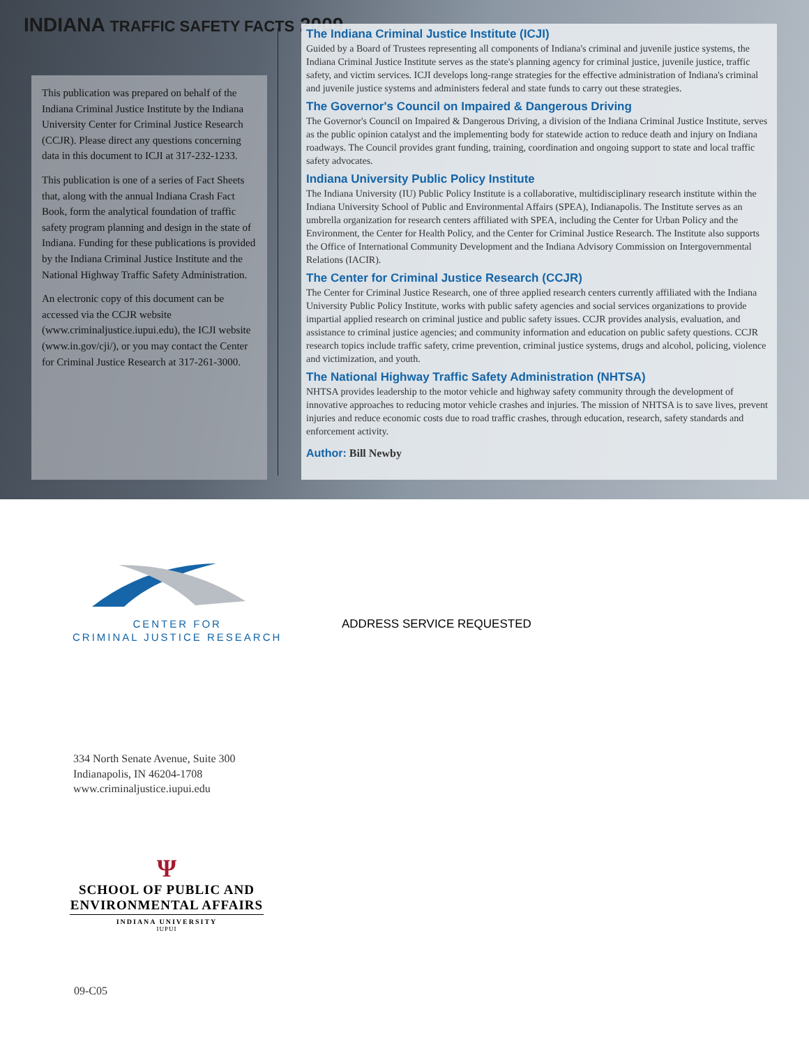INDIANA TRAFFIC SAFETY FACTS 2009
This publication was prepared on behalf of the Indiana Criminal Justice Institute by the Indiana University Center for Criminal Justice Research (CCJR). Please direct any questions concerning data in this document to ICJI at 317-232-1233.
This publication is one of a series of Fact Sheets that, along with the annual Indiana Crash Fact Book, form the analytical foundation of traffic safety program planning and design in the state of Indiana. Funding for these publications is provided by the Indiana Criminal Justice Institute and the National Highway Traffic Safety Administration.
An electronic copy of this document can be accessed via the CCJR website (www.criminaljustice.iupui.edu), the ICJI website (www.in.gov/cji/), or you may contact the Center for Criminal Justice Research at 317-261-3000.
The Indiana Criminal Justice Institute (ICJI)
Guided by a Board of Trustees representing all components of Indiana's criminal and juvenile justice systems, the Indiana Criminal Justice Institute serves as the state's planning agency for criminal justice, juvenile justice, traffic safety, and victim services. ICJI develops long-range strategies for the effective administration of Indiana's criminal and juvenile justice systems and administers federal and state funds to carry out these strategies.
The Governor's Council on Impaired & Dangerous Driving
The Governor's Council on Impaired & Dangerous Driving, a division of the Indiana Criminal Justice Institute, serves as the public opinion catalyst and the implementing body for statewide action to reduce death and injury on Indiana roadways. The Council provides grant funding, training, coordination and ongoing support to state and local traffic safety advocates.
Indiana University Public Policy Institute
The Indiana University (IU) Public Policy Institute is a collaborative, multidisciplinary research institute within the Indiana University School of Public and Environmental Affairs (SPEA), Indianapolis. The Institute serves as an umbrella organization for research centers affiliated with SPEA, including the Center for Urban Policy and the Environment, the Center for Health Policy, and the Center for Criminal Justice Research. The Institute also supports the Office of International Community Development and the Indiana Advisory Commission on Intergovernmental Relations (IACIR).
The Center for Criminal Justice Research (CCJR)
The Center for Criminal Justice Research, one of three applied research centers currently affiliated with the Indiana University Public Policy Institute, works with public safety agencies and social services organizations to provide impartial applied research on criminal justice and public safety issues. CCJR provides analysis, evaluation, and assistance to criminal justice agencies; and community information and education on public safety questions. CCJR research topics include traffic safety, crime prevention, criminal justice systems, drugs and alcohol, policing, violence and victimization, and youth.
The National Highway Traffic Safety Administration (NHTSA)
NHTSA provides leadership to the motor vehicle and highway safety community through the development of innovative approaches to reducing motor vehicle crashes and injuries. The mission of NHTSA is to save lives, prevent injuries and reduce economic costs due to road traffic crashes, through education, research, safety standards and enforcement activity.
Author: Bill Newby
CENTER FOR
CRIMINAL JUSTICE RESEARCH
ADDRESS SERVICE REQUESTED
334 North Senate Avenue, Suite 300
Indianapolis, IN 46204-1708
www.criminaljustice.iupui.edu
Ψ
SCHOOL OF PUBLIC AND
ENVIRONMENTAL AFFAIRS
INDIANA UNIVERSITY
IUPUI
09-C05